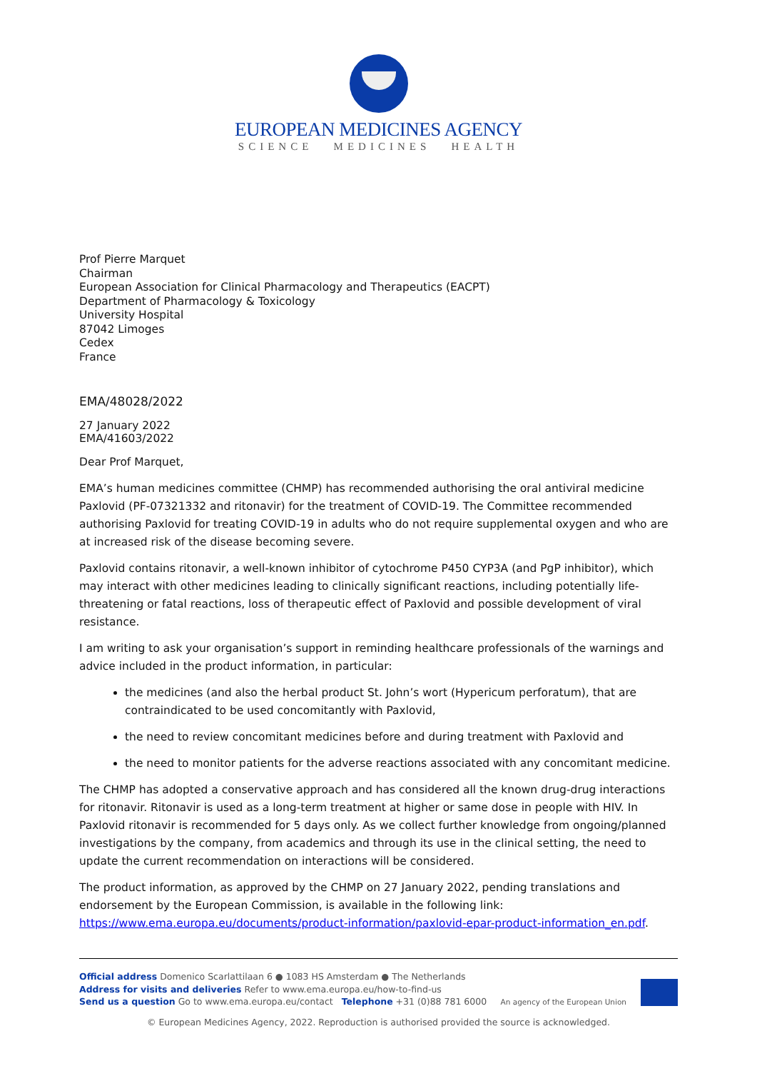EUROPEAN MEDICINES AGENCY
SCIENCE MEDICINES HEALTH
Prof Pierre Marquet
Chairman
European Association for Clinical Pharmacology and Therapeutics (EACPT)
Department of Pharmacology & Toxicology
University Hospital
87042 Limoges
Cedex
France
EMA/48028/2022
27 January 2022
EMA/41603/2022
Dear Prof Marquet,
EMA’s human medicines committee (CHMP) has recommended authorising the oral antiviral medicine Paxlovid (PF-07321332 and ritonavir) for the treatment of COVID-19. The Committee recommended authorising Paxlovid for treating COVID-19 in adults who do not require supplemental oxygen and who are at increased risk of the disease becoming severe.
Paxlovid contains ritonavir, a well-known inhibitor of cytochrome P450 CYP3A (and PgP inhibitor), which may interact with other medicines leading to clinically significant reactions, including potentially life-threatening or fatal reactions, loss of therapeutic effect of Paxlovid and possible development of viral resistance.
I am writing to ask your organisation’s support in reminding healthcare professionals of the warnings and advice included in the product information, in particular:
the medicines (and also the herbal product St. John’s wort (Hypericum perforatum), that are contraindicated to be used concomitantly with Paxlovid,
the need to review concomitant medicines before and during treatment with Paxlovid and
the need to monitor patients for the adverse reactions associated with any concomitant medicine.
The CHMP has adopted a conservative approach and has considered all the known drug-drug interactions for ritonavir. Ritonavir is used as a long-term treatment at higher or same dose in people with HIV. In Paxlovid ritonavir is recommended for 5 days only. As we collect further knowledge from ongoing/planned investigations by the company, from academics and through its use in the clinical setting, the need to update the current recommendation on interactions will be considered.
The product information, as approved by the CHMP on 27 January 2022, pending translations and endorsement by the European Commission, is available in the following link: https://www.ema.europa.eu/documents/product-information/paxlovid-epar-product-information_en.pdf.
Official address Domenico Scarlattilaan 6 ● 1083 HS Amsterdam ● The Netherlands
Address for visits and deliveries Refer to www.ema.europa.eu/how-to-find-us
Send us a question Go to www.ema.europa.eu/contact Telephone +31 (0)88 781 6000
An agency of the European Union
© European Medicines Agency, 2022. Reproduction is authorised provided the source is acknowledged.